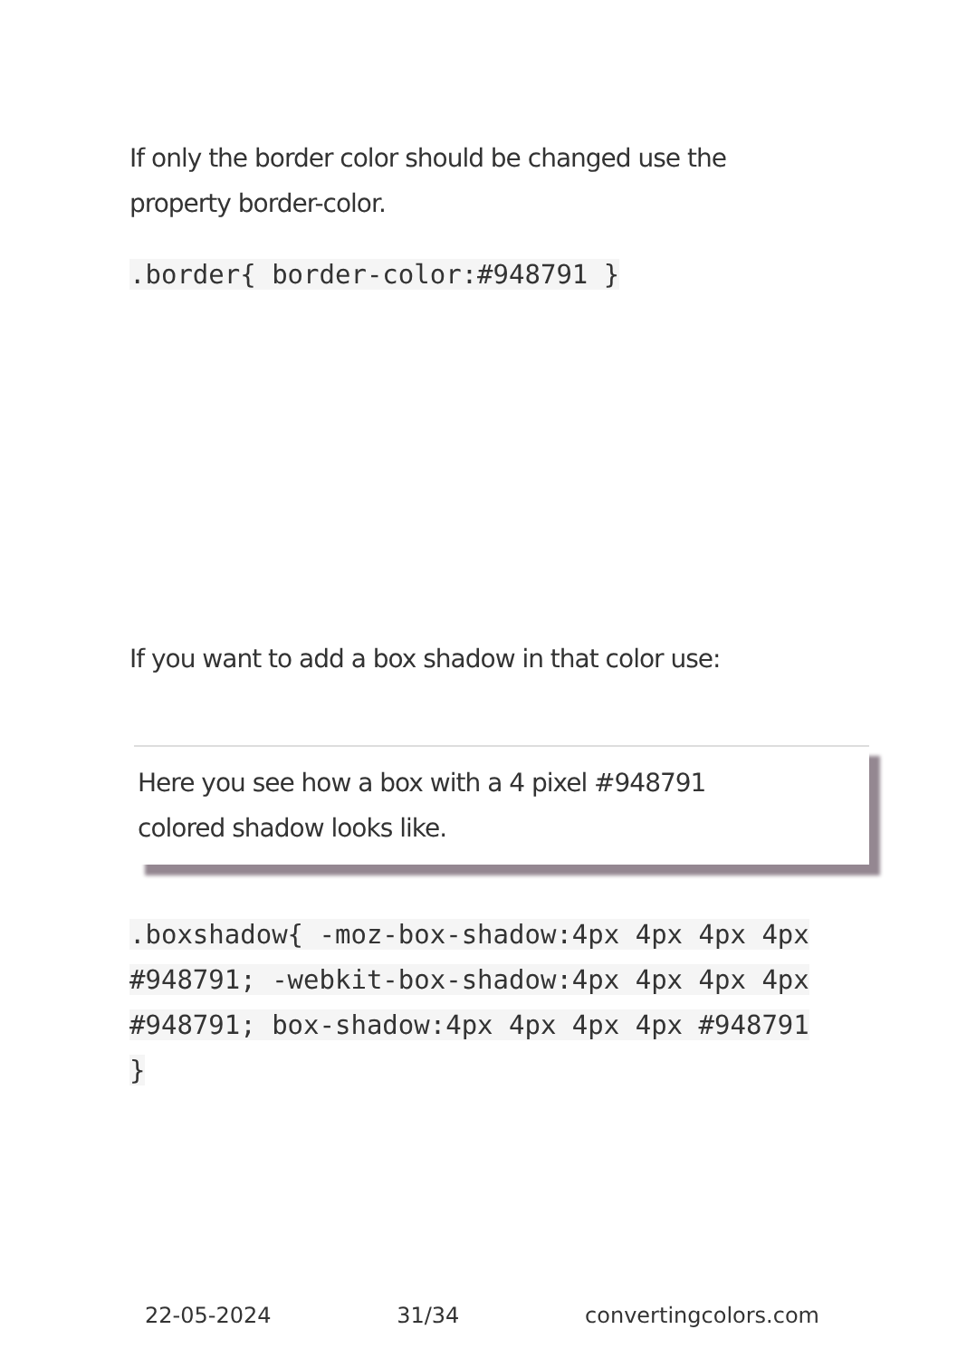If only the border color should be changed use the property border-color.
.border{ border-color:#948791 }
If you want to add a box shadow in that color use:
Here you see how a box with a 4 pixel #948791
colored shadow looks like.
.boxshadow{ -moz-box-shadow:4px 4px 4px 4px #948791; -webkit-box-shadow:4px 4px 4px 4px #948791; box-shadow:4px 4px 4px 4px #948791 }
22-05-2024 31/34 convertingcolors.com